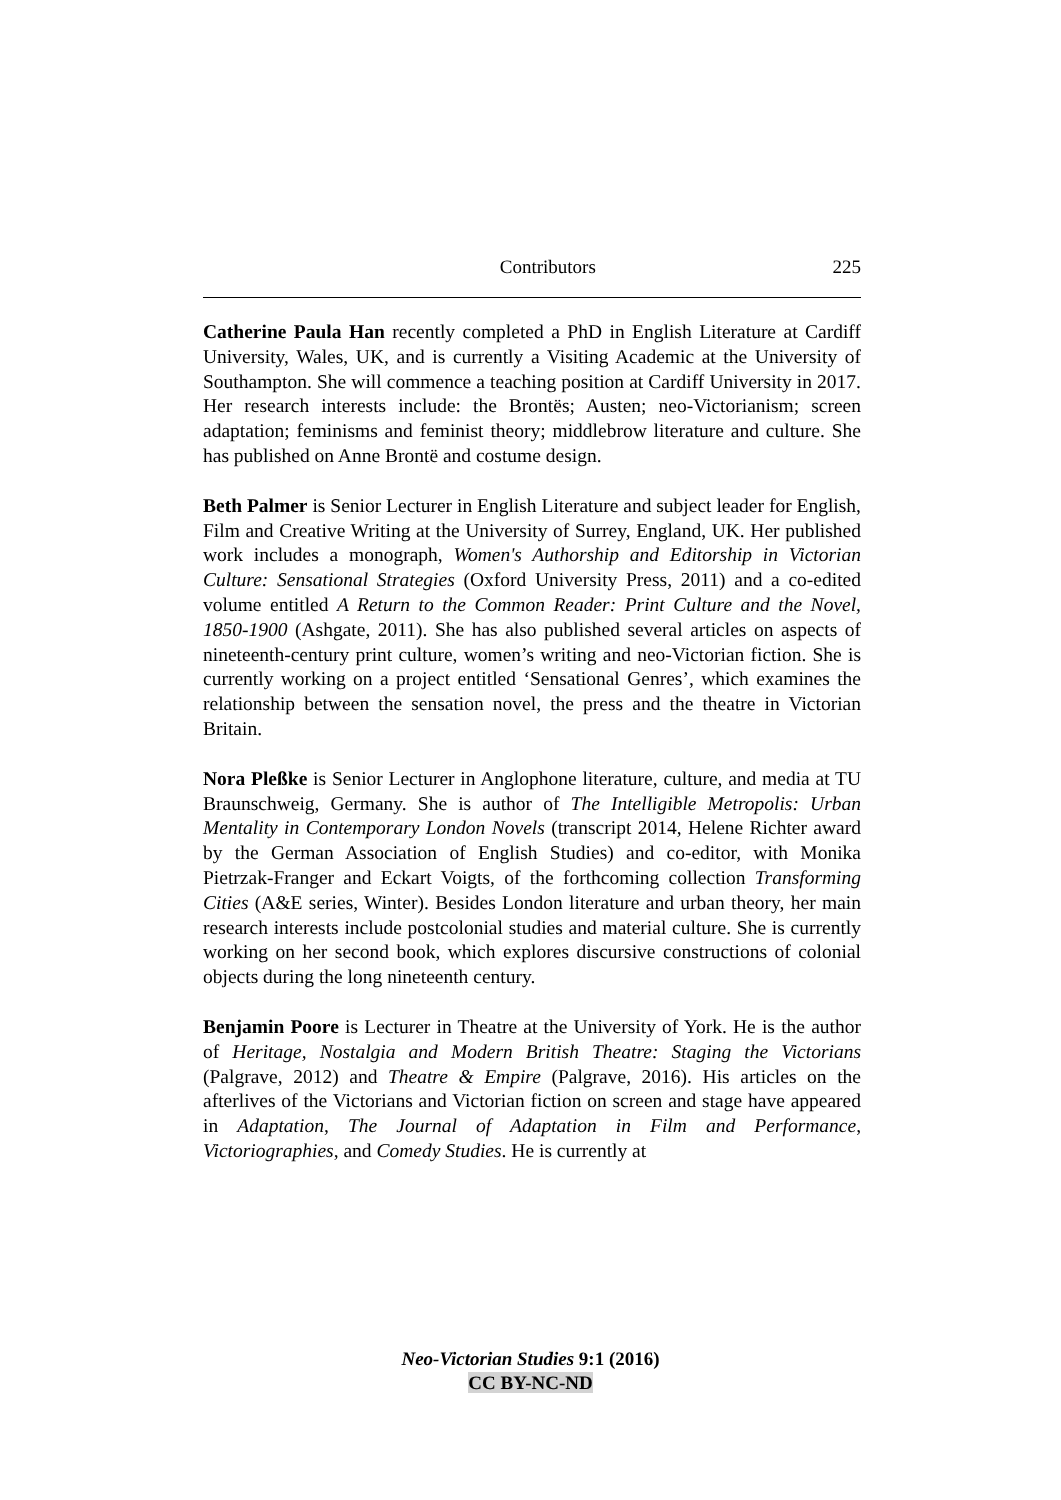Contributors 225
Catherine Paula Han recently completed a PhD in English Literature at Cardiff University, Wales, UK, and is currently a Visiting Academic at the University of Southampton. She will commence a teaching position at Cardiff University in 2017. Her research interests include: the Brontës; Austen; neo-Victorianism; screen adaptation; feminisms and feminist theory; middlebrow literature and culture. She has published on Anne Brontë and costume design.
Beth Palmer is Senior Lecturer in English Literature and subject leader for English, Film and Creative Writing at the University of Surrey, England, UK. Her published work includes a monograph, Women's Authorship and Editorship in Victorian Culture: Sensational Strategies (Oxford University Press, 2011) and a co-edited volume entitled A Return to the Common Reader: Print Culture and the Novel, 1850-1900 (Ashgate, 2011). She has also published several articles on aspects of nineteenth-century print culture, women’s writing and neo-Victorian fiction. She is currently working on a project entitled ‘Sensational Genres’, which examines the relationship between the sensation novel, the press and the theatre in Victorian Britain.
Nora Pleßke is Senior Lecturer in Anglophone literature, culture, and media at TU Braunschweig, Germany. She is author of The Intelligible Metropolis: Urban Mentality in Contemporary London Novels (transcript 2014, Helene Richter award by the German Association of English Studies) and co-editor, with Monika Pietrzak-Franger and Eckart Voigts, of the forthcoming collection Transforming Cities (A&E series, Winter). Besides London literature and urban theory, her main research interests include postcolonial studies and material culture. She is currently working on her second book, which explores discursive constructions of colonial objects during the long nineteenth century.
Benjamin Poore is Lecturer in Theatre at the University of York. He is the author of Heritage, Nostalgia and Modern British Theatre: Staging the Victorians (Palgrave, 2012) and Theatre & Empire (Palgrave, 2016). His articles on the afterlives of the Victorians and Victorian fiction on screen and stage have appeared in Adaptation, The Journal of Adaptation in Film and Performance, Victoriographies, and Comedy Studies. He is currently at
Neo-Victorian Studies 9:1 (2016)
CC BY-NC-ND